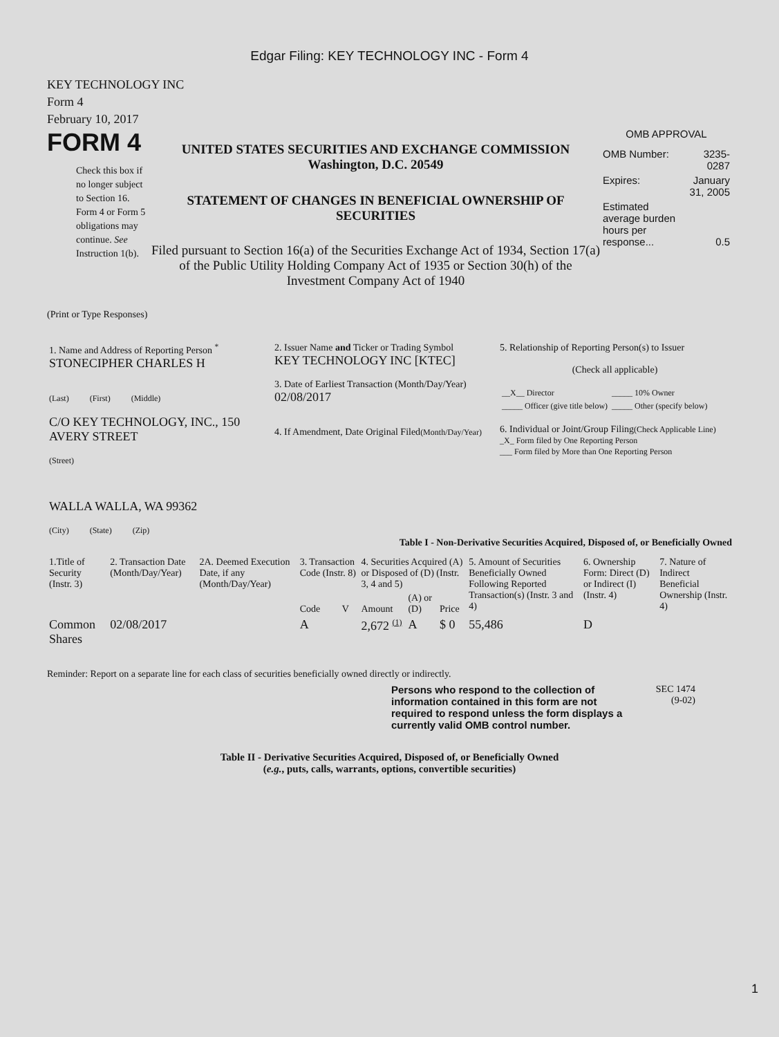Edgar Filing: KEY TECHNOLOGY INC - Form 4
KEY TECHNOLOGY INC
Form 4
February 10, 2017
FORM 4
Check this box if no longer subject to Section 16. Form 4 or Form 5 obligations may continue. See Instruction 1(b).
UNITED STATES SECURITIES AND EXCHANGE COMMISSION
Washington, D.C. 20549
STATEMENT OF CHANGES IN BENEFICIAL OWNERSHIP OF SECURITIES
Filed pursuant to Section 16(a) of the Securities Exchange Act of 1934, Section 17(a) of the Public Utility Holding Company Act of 1935 or Section 30(h) of the Investment Company Act of 1940
OMB APPROVAL
| OMB Number: | 3235-0287 |
| Expires: | January 31, 2005 |
| Estimated average burden hours per response... | 0.5 |
(Print or Type Responses)
| 1. Name and Address of Reporting Person <sup>*</sup> STONECIPHER CHARLES H (Last) (First) (Middle) C/O KEY TECHNOLOGY, INC., 150 AVERY STREET (Street) WALLA WALLA, WA 99362 (City) (State) (Zip) | 2. Issuer Name and Ticker or Trading Symbol KEY TECHNOLOGY INC [KTEC] 3. Date of Earliest Transaction (Month/Day/Year) 02/08/2017 4. If Amendment, Date Original Filed (Month/Day/Year) | 5. Relationship of Reporting Person(s) to Issuer (Check all applicable) / __X__ Director / _____ 10% Owner / / _____ Officer (give title below) / _____ Other (specify below) / 6. Individual or Joint/Group Filing (Check Applicable Line) _X_ Form filed by One Reporting Person ___ Form filed by More than One Reporting Person |
Table I - Non-Derivative Securities Acquired, Disposed of, or Beneficially Owned
| 1.Title of Security (Instr. 3) | 2. Transaction Date (Month/Day/Year) | 2A. Deemed Execution Date, if any (Month/Day/Year) | 3. Transaction Code (Instr. 8) | | 4. Securities Acquired (A) or Disposed of (D) (Instr. 3, 4 and 5) | | | 5. Amount of Securities Beneficially Owned Following Reported Transaction(s) (Instr. 3 and 4) | 6. Ownership Form: Direct (D) or Indirect (I) (Instr. 4) | 7. Nature of Indirect Beneficial Ownership (Instr. 4) |
| --- | --- | --- | --- | --- | --- | --- | --- | --- | --- | --- |
| | | | Code | V | Amount | (A) or (D) | Price | | | |
| Common Shares | 02/08/2017 | | A | | 2,672 <sup>(1)</sup> | A | $ 0 | 55,486 | D | |
Reminder: Report on a separate line for each class of securities beneficially owned directly or indirectly.
Persons who respond to the collection of information contained in this form are not required to respond unless the form displays a currently valid OMB control number.
SEC 1474
(9-02)
Table II - Derivative Securities Acquired, Disposed of, or Beneficially Owned
(e.g., puts, calls, warrants, options, convertible securities)
1